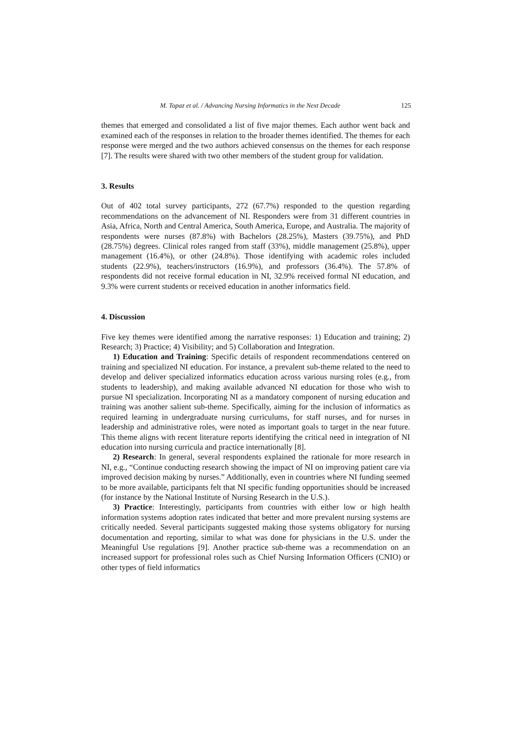M. Topaz et al. / Advancing Nursing Informatics in the Next Decade 125
themes that emerged and consolidated a list of five major themes. Each author went back and examined each of the responses in relation to the broader themes identified. The themes for each response were merged and the two authors achieved consensus on the themes for each response [7]. The results were shared with two other members of the student group for validation.
3. Results
Out of 402 total survey participants, 272 (67.7%) responded to the question regarding recommendations on the advancement of NI. Responders were from 31 different countries in Asia, Africa, North and Central America, South America, Europe, and Australia. The majority of respondents were nurses (87.8%) with Bachelors (28.25%), Masters (39.75%), and PhD (28.75%) degrees. Clinical roles ranged from staff (33%), middle management (25.8%), upper management (16.4%), or other (24.8%). Those identifying with academic roles included students (22.9%), teachers/instructors (16.9%), and professors (36.4%). The 57.8% of respondents did not receive formal education in NI, 32.9% received formal NI education, and 9.3% were current students or received education in another informatics field.
4. Discussion
Five key themes were identified among the narrative responses: 1) Education and training; 2) Research; 3) Practice; 4) Visibility; and 5) Collaboration and Integration.
1) Education and Training: Specific details of respondent recommendations centered on training and specialized NI education. For instance, a prevalent sub-theme related to the need to develop and deliver specialized informatics education across various nursing roles (e.g., from students to leadership), and making available advanced NI education for those who wish to pursue NI specialization. Incorporating NI as a mandatory component of nursing education and training was another salient sub-theme. Specifically, aiming for the inclusion of informatics as required learning in undergraduate nursing curriculums, for staff nurses, and for nurses in leadership and administrative roles, were noted as important goals to target in the near future. This theme aligns with recent literature reports identifying the critical need in integration of NI education into nursing curricula and practice internationally [8].
2) Research: In general, several respondents explained the rationale for more research in NI, e.g., “Continue conducting research showing the impact of NI on improving patient care via improved decision making by nurses.” Additionally, even in countries where NI funding seemed to be more available, participants felt that NI specific funding opportunities should be increased (for instance by the National Institute of Nursing Research in the U.S.).
3) Practice: Interestingly, participants from countries with either low or high health information systems adoption rates indicated that better and more prevalent nursing systems are critically needed. Several participants suggested making those systems obligatory for nursing documentation and reporting, similar to what was done for physicians in the U.S. under the Meaningful Use regulations [9]. Another practice sub-theme was a recommendation on an increased support for professional roles such as Chief Nursing Information Officers (CNIO) or other types of field informatics